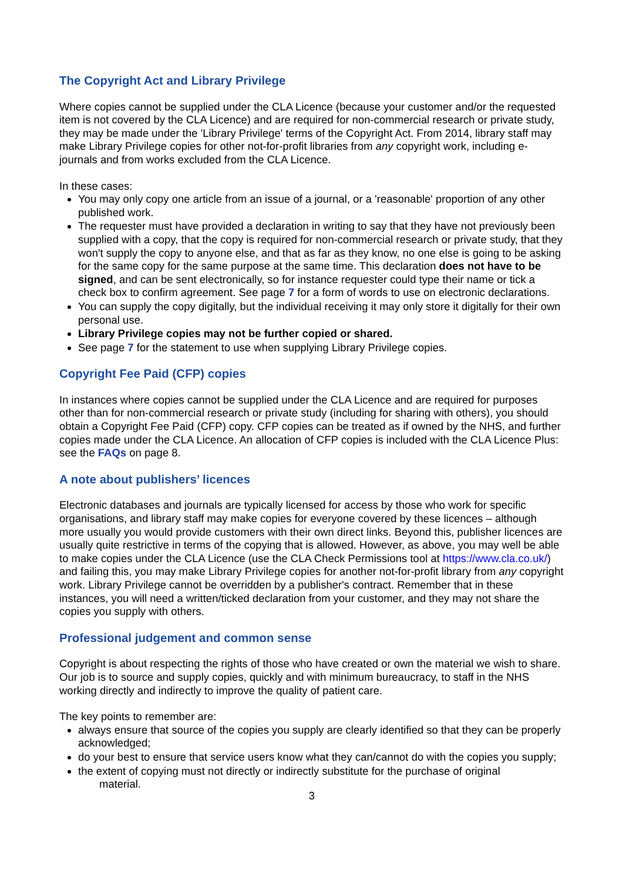The Copyright Act and Library Privilege
Where copies cannot be supplied under the CLA Licence (because your customer and/or the requested item is not covered by the CLA Licence) and are required for non-commercial research or private study, they may be made under the 'Library Privilege' terms of the Copyright Act. From 2014, library staff may make Library Privilege copies for other not-for-profit libraries from any copyright work, including e-journals and from works excluded from the CLA Licence.
In these cases:
You may only copy one article from an issue of a journal, or a 'reasonable' proportion of any other published work.
The requester must have provided a declaration in writing to say that they have not previously been supplied with a copy, that the copy is required for non-commercial research or private study, that they won't supply the copy to anyone else, and that as far as they know, no one else is going to be asking for the same copy for the same purpose at the same time. This declaration does not have to be signed, and can be sent electronically, so for instance requester could type their name or tick a check box to confirm agreement. See page 7 for a form of words to use on electronic declarations.
You can supply the copy digitally, but the individual receiving it may only store it digitally for their own personal use.
Library Privilege copies may not be further copied or shared.
See page 7 for the statement to use when supplying Library Privilege copies.
Copyright Fee Paid (CFP) copies
In instances where copies cannot be supplied under the CLA Licence and are required for purposes other than for non-commercial research or private study (including for sharing with others), you should obtain a Copyright Fee Paid (CFP) copy. CFP copies can be treated as if owned by the NHS, and further copies made under the CLA Licence. An allocation of CFP copies is included with the CLA Licence Plus: see the FAQs on page 8.
A note about publishers’ licences
Electronic databases and journals are typically licensed for access by those who work for specific organisations, and library staff may make copies for everyone covered by these licences – although more usually you would provide customers with their own direct links. Beyond this, publisher licences are usually quite restrictive in terms of the copying that is allowed. However, as above, you may well be able to make copies under the CLA Licence (use the CLA Check Permissions tool at https://www.cla.co.uk/) and failing this, you may make Library Privilege copies for another not-for-profit library from any copyright work. Library Privilege cannot be overridden by a publisher's contract. Remember that in these instances, you will need a written/ticked declaration from your customer, and they may not share the copies you supply with others.
Professional judgement and common sense
Copyright is about respecting the rights of those who have created or own the material we wish to share. Our job is to source and supply copies, quickly and with minimum bureaucracy, to staff in the NHS working directly and indirectly to improve the quality of patient care.
The key points to remember are:
always ensure that source of the copies you supply are clearly identified so that they can be properly acknowledged;
do your best to ensure that service users know what they can/cannot do with the copies you supply;
the extent of copying must not directly or indirectly substitute for the purchase of original
material.
3